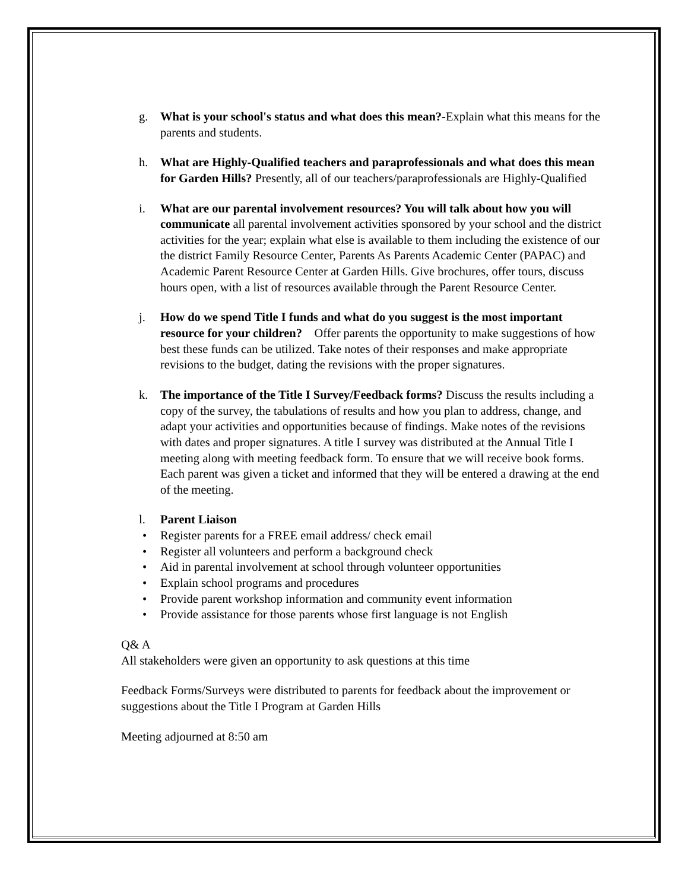g. What is your school's status and what does this mean?-Explain what this means for the parents and students.
h. What are Highly-Qualified teachers and paraprofessionals and what does this mean for Garden Hills? Presently, all of our teachers/paraprofessionals are Highly-Qualified
i. What are our parental involvement resources? You will talk about how you will communicate all parental involvement activities sponsored by your school and the district activities for the year; explain what else is available to them including the existence of our the district Family Resource Center, Parents As Parents Academic Center (PAPAC) and Academic Parent Resource Center at Garden Hills. Give brochures, offer tours, discuss hours open, with a list of resources available through the Parent Resource Center.
j. How do we spend Title I funds and what do you suggest is the most important resource for your children? Offer parents the opportunity to make suggestions of how best these funds can be utilized. Take notes of their responses and make appropriate revisions to the budget, dating the revisions with the proper signatures.
k. The importance of the Title I Survey/Feedback forms? Discuss the results including a copy of the survey, the tabulations of results and how you plan to address, change, and adapt your activities and opportunities because of findings. Make notes of the revisions with dates and proper signatures. A title I survey was distributed at the Annual Title I meeting along with meeting feedback form. To ensure that we will receive book forms. Each parent was given a ticket and informed that they will be entered a drawing at the end of the meeting.
l. Parent Liaison
• Register parents for a FREE email address/ check email
• Register all volunteers and perform a background check
• Aid in parental involvement at school through volunteer opportunities
• Explain school programs and procedures
• Provide parent workshop information and community event information
• Provide assistance for those parents whose first language is not English
Q& A
All stakeholders were given an opportunity to ask questions at this time
Feedback Forms/Surveys were distributed to parents for feedback about the improvement or suggestions about the Title I Program at Garden Hills
Meeting adjourned at 8:50 am